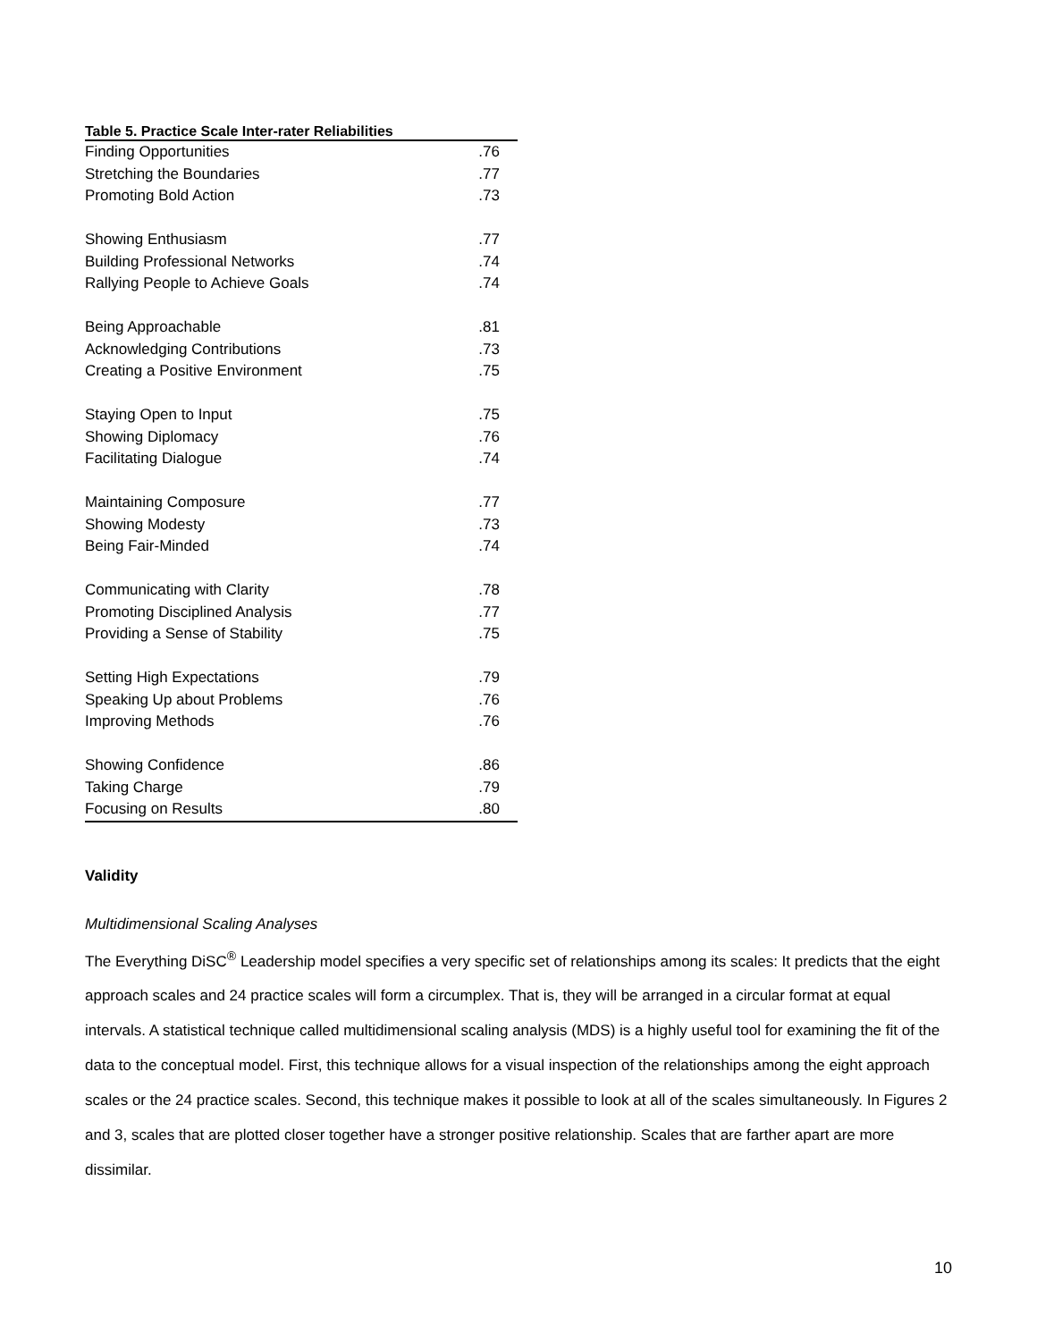Table 5. Practice Scale Inter-rater Reliabilities
| Finding Opportunities | .76 |
| Stretching the Boundaries | .77 |
| Promoting Bold Action | .73 |
| Showing Enthusiasm | .77 |
| Building Professional Networks | .74 |
| Rallying People to Achieve Goals | .74 |
| Being Approachable | .81 |
| Acknowledging Contributions | .73 |
| Creating a Positive Environment | .75 |
| Staying Open to Input | .75 |
| Showing Diplomacy | .76 |
| Facilitating Dialogue | .74 |
| Maintaining Composure | .77 |
| Showing Modesty | .73 |
| Being Fair-Minded | .74 |
| Communicating with Clarity | .78 |
| Promoting Disciplined Analysis | .77 |
| Providing a Sense of Stability | .75 |
| Setting High Expectations | .79 |
| Speaking Up about Problems | .76 |
| Improving Methods | .76 |
| Showing Confidence | .86 |
| Taking Charge | .79 |
| Focusing on Results | .80 |
Validity
Multidimensional Scaling Analyses
The Everything DiSC<sup>®</sup> Leadership model specifies a very specific set of relationships among its scales: It predicts that the eight approach scales and 24 practice scales will form a circumplex. That is, they will be arranged in a circular format at equal intervals. A statistical technique called multidimensional scaling analysis (MDS) is a highly useful tool for examining the fit of the data to the conceptual model. First, this technique allows for a visual inspection of the relationships among the eight approach scales or the 24 practice scales. Second, this technique makes it possible to look at all of the scales simultaneously. In Figures 2 and 3, scales that are plotted closer together have a stronger positive relationship. Scales that are farther apart are more dissimilar.
10